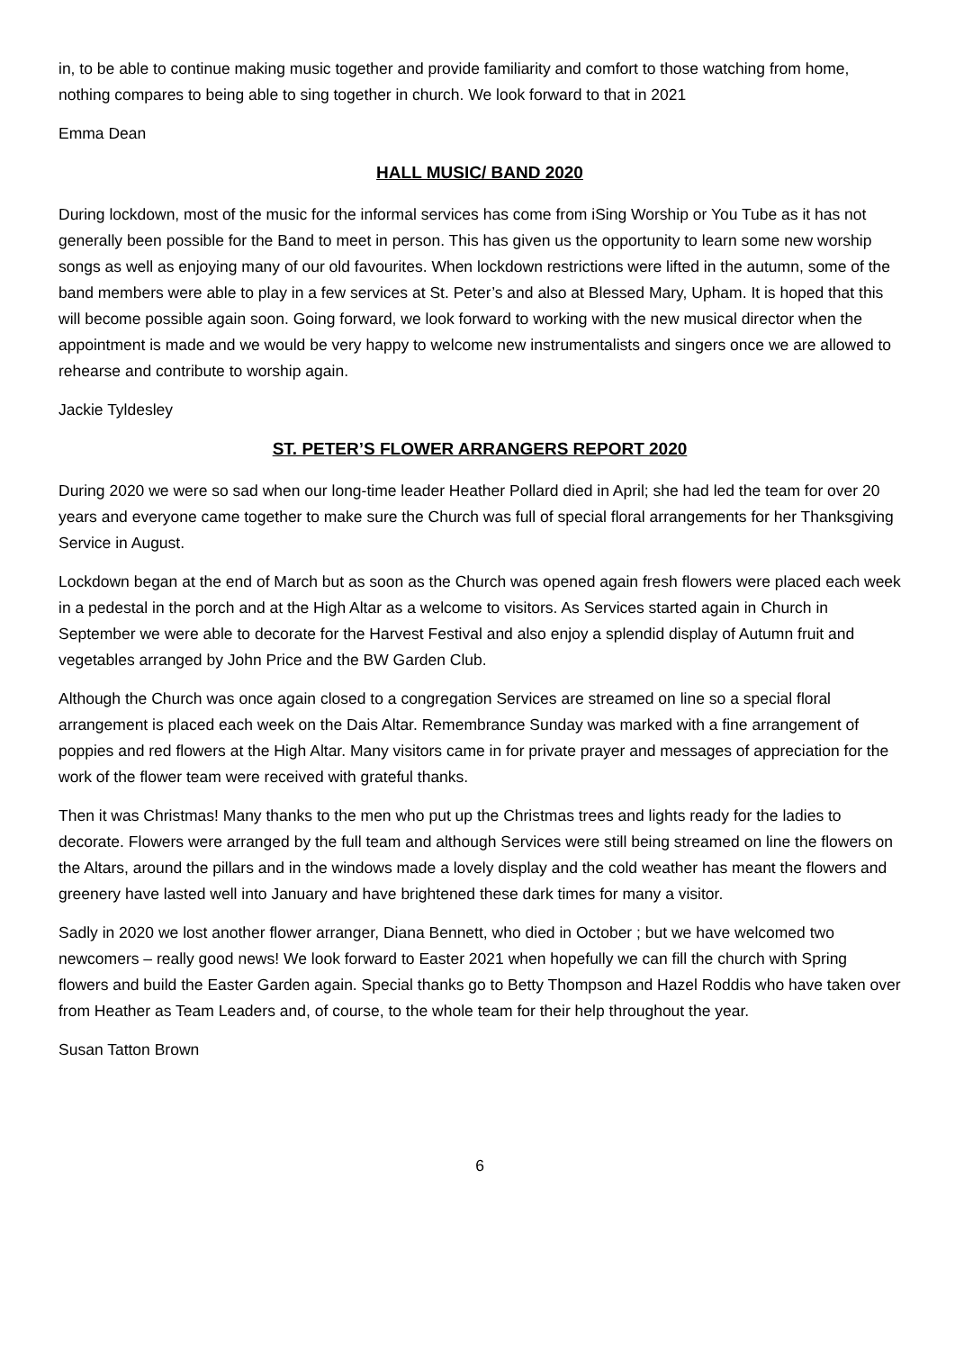in, to be able to continue making music together and provide familiarity and comfort to those watching from home, nothing compares to being able to sing together in church. We look forward to that in 2021
Emma Dean
HALL MUSIC/ BAND 2020
During lockdown, most of the music for the informal services has come from iSing Worship or You Tube as it has not generally been possible for the Band to meet in person. This has given us the opportunity to learn some new worship songs as well as enjoying many of our old favourites. When lockdown restrictions were lifted in the autumn, some of the band members were able to play in a few services at St. Peter’s and also at Blessed Mary, Upham. It is hoped that this will become possible again soon. Going forward, we look forward to working with the new musical director when the appointment is made and we would be very happy to welcome new instrumentalists and singers once we are allowed to rehearse and contribute to worship again.
Jackie Tyldesley
ST. PETER’S FLOWER ARRANGERS REPORT 2020
During 2020 we were so sad when our long-time leader Heather Pollard died in April; she had led the team for over 20 years and everyone came together to make sure the Church was full of special floral arrangements for her Thanksgiving Service in August.
Lockdown began at the end of March but as soon as the Church was opened again fresh flowers were placed each week in a pedestal in the porch and at the High Altar as a welcome to visitors. As Services started again in Church in September we were able to decorate for the Harvest Festival and also enjoy a splendid display of Autumn fruit and vegetables arranged by John Price and the BW Garden Club.
Although the Church was once again closed to a congregation Services are streamed on line so a special floral arrangement is placed each week on the Dais Altar. Remembrance Sunday was marked with a fine arrangement of poppies and red flowers at the High Altar. Many visitors came in for private prayer and messages of appreciation for the work of the flower team were received with grateful thanks.
Then it was Christmas! Many thanks to the men who put up the Christmas trees and lights ready for the ladies to decorate. Flowers were arranged by the full team and although Services were still being streamed on line the flowers on the Altars, around the pillars and in the windows made a lovely display and the cold weather has meant the flowers and greenery have lasted well into January and have brightened these dark times for many a visitor.
Sadly in 2020 we lost another flower arranger, Diana Bennett, who died in October ; but we have welcomed two newcomers – really good news! We look forward to Easter 2021 when hopefully we can fill the church with Spring flowers and build the Easter Garden again. Special thanks go to Betty Thompson and Hazel Roddis who have taken over from Heather as Team Leaders and, of course, to the whole team for their help throughout the year.
Susan Tatton Brown
6